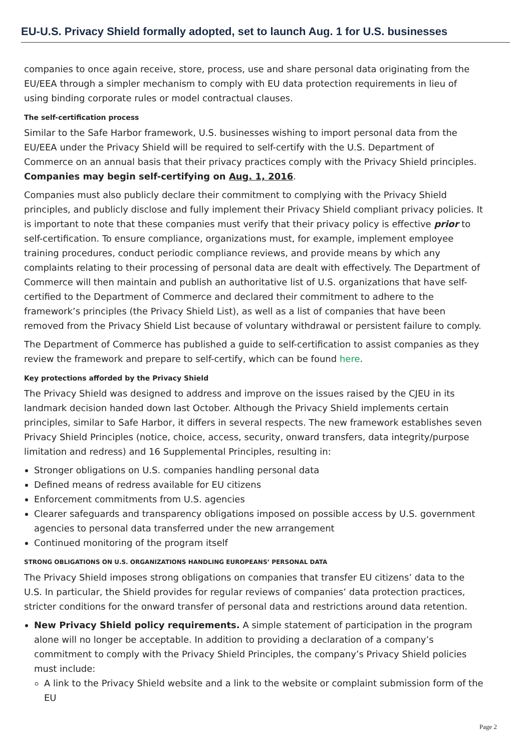EU-U.S. Privacy Shield formally adopted, set to launch Aug. 1 for U.S. businesses
companies to once again receive, store, process, use and share personal data originating from the EU/EEA through a simpler mechanism to comply with EU data protection requirements in lieu of using binding corporate rules or model contractual clauses.
The self-certification process
Similar to the Safe Harbor framework, U.S. businesses wishing to import personal data from the EU/EEA under the Privacy Shield will be required to self-certify with the U.S. Department of Commerce on an annual basis that their privacy practices comply with the Privacy Shield principles. Companies may begin self-certifying on Aug. 1, 2016.
Companies must also publicly declare their commitment to complying with the Privacy Shield principles, and publicly disclose and fully implement their Privacy Shield compliant privacy policies. It is important to note that these companies must verify that their privacy policy is effective prior to self-certification. To ensure compliance, organizations must, for example, implement employee training procedures, conduct periodic compliance reviews, and provide means by which any complaints relating to their processing of personal data are dealt with effectively. The Department of Commerce will then maintain and publish an authoritative list of U.S. organizations that have self-certified to the Department of Commerce and declared their commitment to adhere to the framework’s principles (the Privacy Shield List), as well as a list of companies that have been removed from the Privacy Shield List because of voluntary withdrawal or persistent failure to comply.
The Department of Commerce has published a guide to self-certification to assist companies as they review the framework and prepare to self-certify, which can be found here.
Key protections afforded by the Privacy Shield
The Privacy Shield was designed to address and improve on the issues raised by the CJEU in its landmark decision handed down last October. Although the Privacy Shield implements certain principles, similar to Safe Harbor, it differs in several respects. The new framework establishes seven Privacy Shield Principles (notice, choice, access, security, onward transfers, data integrity/purpose limitation and redress) and 16 Supplemental Principles, resulting in:
Stronger obligations on U.S. companies handling personal data
Defined means of redress available for EU citizens
Enforcement commitments from U.S. agencies
Clearer safeguards and transparency obligations imposed on possible access by U.S. government agencies to personal data transferred under the new arrangement
Continued monitoring of the program itself
STRONG OBLIGATIONS ON U.S. ORGANIZATIONS HANDLING EUROPEANS’ PERSONAL DATA
The Privacy Shield imposes strong obligations on companies that transfer EU citizens’ data to the U.S. In particular, the Shield provides for regular reviews of companies’ data protection practices, stricter conditions for the onward transfer of personal data and restrictions around data retention.
New Privacy Shield policy requirements. A simple statement of participation in the program alone will no longer be acceptable. In addition to providing a declaration of a company’s commitment to comply with the Privacy Shield Principles, the company’s Privacy Shield policies must include:
A link to the Privacy Shield website and a link to the website or complaint submission form of the EU
Page 2